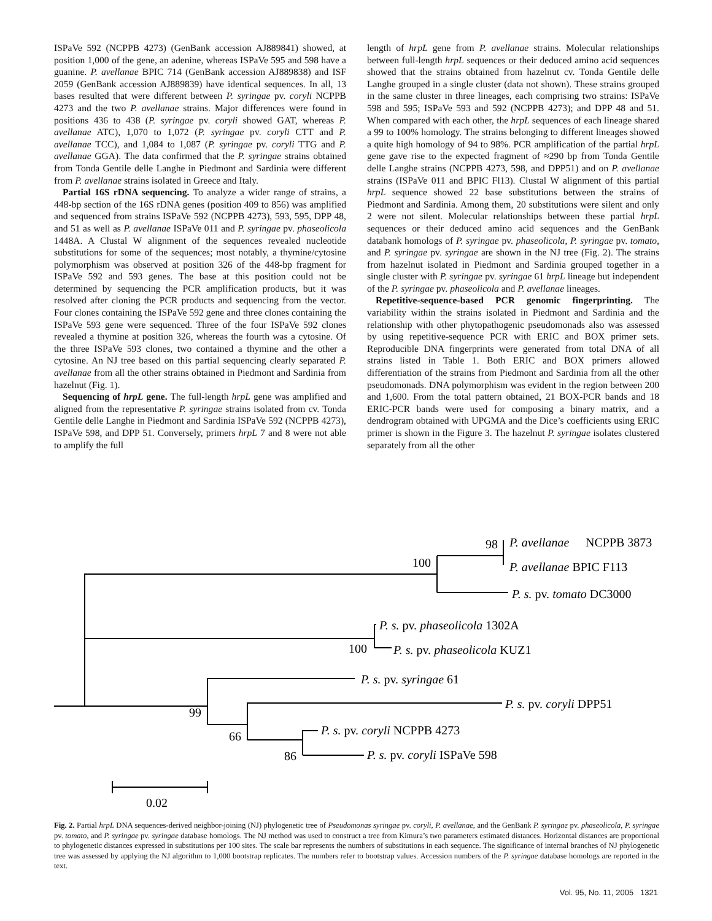ISPaVe 592 (NCPPB 4273) (GenBank accession AJ889841) showed, at position 1,000 of the gene, an adenine, whereas ISPaVe 595 and 598 have a guanine. P. avellanae BPIC 714 (GenBank accession AJ889838) and ISF 2059 (GenBank accession AJ889839) have identical sequences. In all, 13 bases resulted that were different between P. syringae pv. coryli NCPPB 4273 and the two P. avellanae strains. Major differences were found in positions 436 to 438 (P. syringae pv. coryli showed GAT, whereas P. avellanae ATC), 1,070 to 1,072 (P. syringae pv. coryli CTT and P. avellanae TCC), and 1,084 to 1,087 (P. syringae pv. coryli TTG and P. avellanae GGA). The data confirmed that the P. syringae strains obtained from Tonda Gentile delle Langhe in Piedmont and Sardinia were different from P. avellanae strains isolated in Greece and Italy.
Partial 16S rDNA sequencing. To analyze a wider range of strains, a 448-bp section of the 16S rDNA genes (position 409 to 856) was amplified and sequenced from strains ISPaVe 592 (NCPPB 4273), 593, 595, DPP 48, and 51 as well as P. avellanae ISPaVe 011 and P. syringae pv. phaseolicola 1448A. A Clustal W alignment of the sequences revealed nucleotide substitutions for some of the sequences; most notably, a thymine/cytosine polymorphism was observed at position 326 of the 448-bp fragment for ISPaVe 592 and 593 genes. The base at this position could not be determined by sequencing the PCR amplification products, but it was resolved after cloning the PCR products and sequencing from the vector. Four clones containing the ISPaVe 592 gene and three clones containing the ISPaVe 593 gene were sequenced. Three of the four ISPaVe 592 clones revealed a thymine at position 326, whereas the fourth was a cytosine. Of the three ISPaVe 593 clones, two contained a thymine and the other a cytosine. An NJ tree based on this partial sequencing clearly separated P. avellanae from all the other strains obtained in Piedmont and Sardinia from hazelnut (Fig. 1).
Sequencing of hrpL gene. The full-length hrpL gene was amplified and aligned from the representative P. syringae strains isolated from cv. Tonda Gentile delle Langhe in Piedmont and Sardinia ISPaVe 592 (NCPPB 4273), ISPaVe 598, and DPP 51. Conversely, primers hrpL 7 and 8 were not able to amplify the full
length of hrpL gene from P. avellanae strains. Molecular relationships between full-length hrpL sequences or their deduced amino acid sequences showed that the strains obtained from hazelnut cv. Tonda Gentile delle Langhe grouped in a single cluster (data not shown). These strains grouped in the same cluster in three lineages, each comprising two strains: ISPaVe 598 and 595; ISPaVe 593 and 592 (NCPPB 4273); and DPP 48 and 51. When compared with each other, the hrpL sequences of each lineage shared a 99 to 100% homology. The strains belonging to different lineages showed a quite high homology of 94 to 98%. PCR amplification of the partial hrpL gene gave rise to the expected fragment of ≈290 bp from Tonda Gentile delle Langhe strains (NCPPB 4273, 598, and DPP51) and on P. avellanae strains (ISPaVe 011 and BPIC Fl13). Clustal W alignment of this partial hrpL sequence showed 22 base substitutions between the strains of Piedmont and Sardinia. Among them, 20 substitutions were silent and only 2 were not silent. Molecular relationships between these partial hrpL sequences or their deduced amino acid sequences and the GenBank databank homologs of P. syringae pv. phaseolicola, P. syringae pv. tomato, and P. syringae pv. syringae are shown in the NJ tree (Fig. 2). The strains from hazelnut isolated in Piedmont and Sardinia grouped together in a single cluster with P. syringae pv. syringae 61 hrpL lineage but independent of the P. syringae pv. phaseolicola and P. avellanae lineages.
Repetitive-sequence-based PCR genomic fingerprinting. The variability within the strains isolated in Piedmont and Sardinia and the relationship with other phytopathogenic pseudomonads also was assessed by using repetitive-sequence PCR with ERIC and BOX primer sets. Reproducible DNA fingerprints were generated from total DNA of all strains listed in Table 1. Both ERIC and BOX primers allowed differentiation of the strains from Piedmont and Sardinia from all the other pseudomonads. DNA polymorphism was evident in the region between 200 and 1,600. From the total pattern obtained, 21 BOX-PCR bands and 18 ERIC-PCR bands were used for composing a binary matrix, and a dendrogram obtained with UPGMA and the Dice’s coefficients using ERIC primer is shown in the Figure 3. The hazelnut P. syringae isolates clustered separately from all the other
98
P. avellanae
NCPPB 3873
100
P. avellanae BPIC F113
P. s. pv. tomato DC3000
P. s. pv. phaseolicola 1302A
100
P. s. pv. phaseolicola KUZ1
P. s. pv. syringae 61
P. s. pv. coryli DPP51
99
66
P. s. pv. coryli NCPPB 4273
86
P. s. pv. coryli ISPaVe 598
0.02
Fig. 2. Partial hrpL DNA sequences-derived neighbor-joining (NJ) phylogenetic tree of Pseudomonas syringae pv. coryli, P. avellanae, and the GenBank P. syringae pv. phaseolicola, P. syringae pv. tomato, and P. syringae pv. syringae database homologs. The NJ method was used to construct a tree from Kimura’s two parameters estimated distances. Horizontal distances are proportional to phylogenetic distances expressed in substitutions per 100 sites. The scale bar represents the numbers of substitutions in each sequence. The significance of internal branches of NJ phylogenetic tree was assessed by applying the NJ algorithm to 1,000 bootstrap replicates. The numbers refer to bootstrap values. Accession numbers of the P. syringae database homologs are reported in the text.
Vol. 95, No. 11, 2005 1321